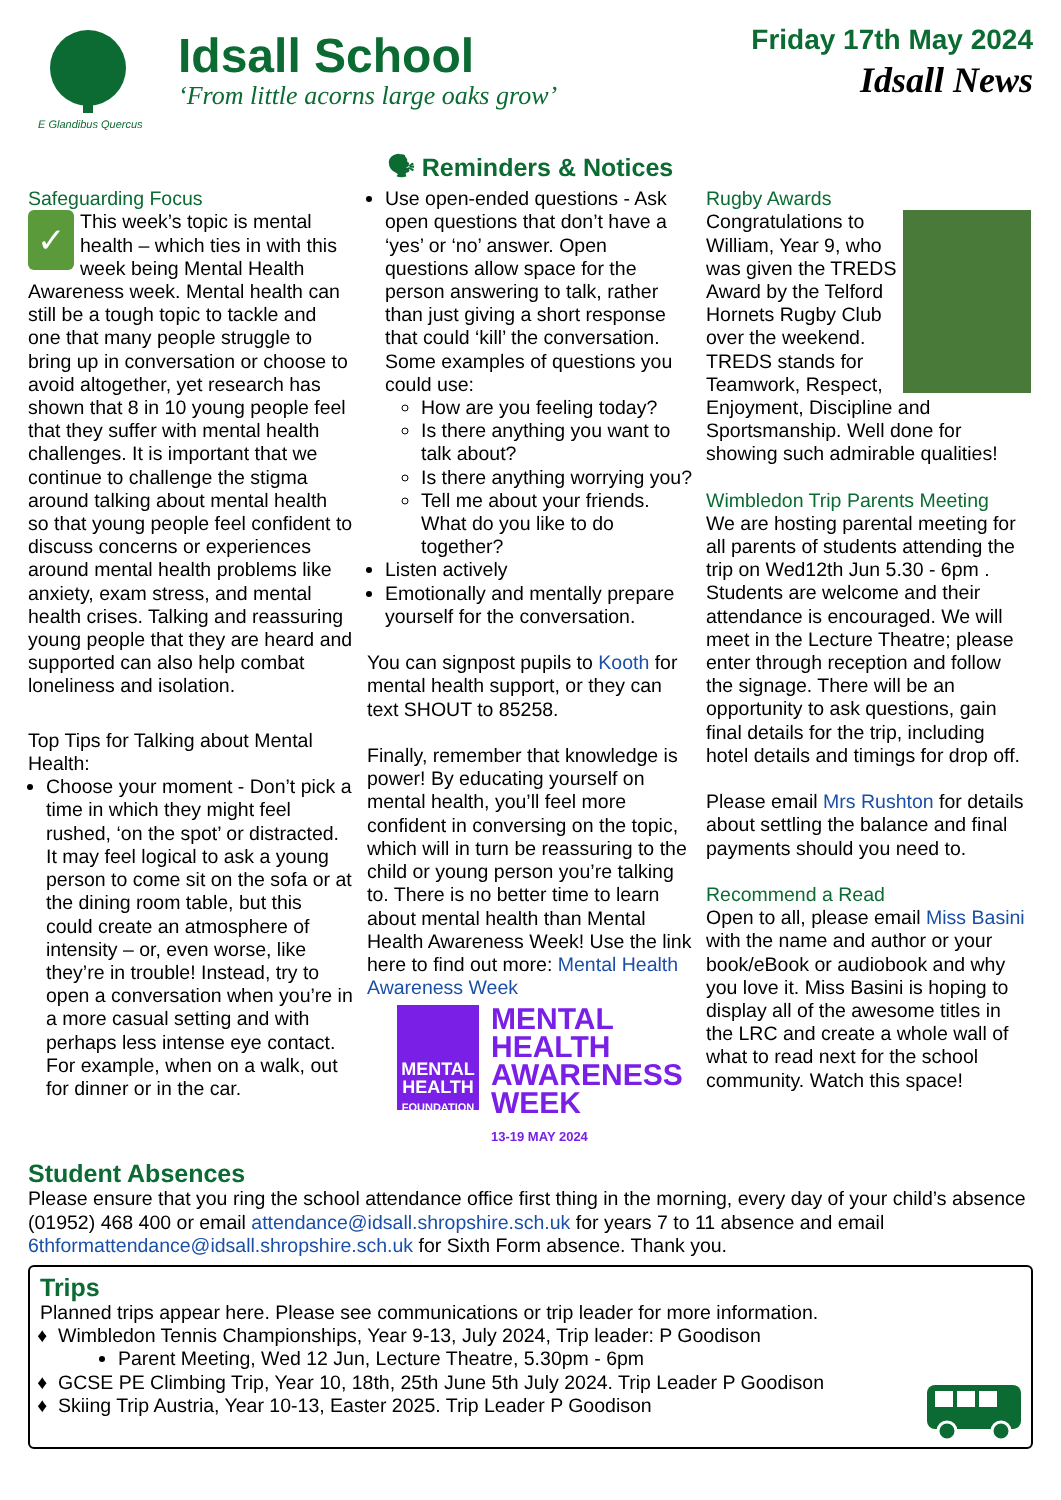E Glandibus Quercus
Idsall School
‘From little acorns large oaks grow’
Friday 17th May 2024
Idsall News
🗣 Reminders & Notices
Safeguarding Focus
✓ This week’s topic is mental health – which ties in with this week being Mental Health Awareness week. Mental health can still be a tough topic to tackle and one that many people struggle to bring up in conversation or choose to avoid altogether, yet research has shown that 8 in 10 young people feel that they suffer with mental health challenges. It is important that we continue to challenge the stigma around talking about mental health so that young people feel confident to discuss concerns or experiences around mental health problems like anxiety, exam stress, and mental health crises. Talking and reassuring young people that they are heard and supported can also help combat loneliness and isolation.
Top Tips for Talking about Mental Health:
Choose your moment - Don’t pick a time in which they might feel rushed, ‘on the spot’ or distracted. It may feel logical to ask a young person to come sit on the sofa or at the dining room table, but this could create an atmosphere of intensity – or, even worse, like they’re in trouble! Instead, try to open a conversation when you’re in a more casual setting and with perhaps less intense eye contact. For example, when on a walk, out for dinner or in the car.
Use open-ended questions - Ask open questions that don’t have a ‘yes’ or ‘no’ answer. Open questions allow space for the person answering to talk, rather than just giving a short response that could ‘kill’ the conversation. Some examples of questions you could use:
How are you feeling today?
Is there anything you want to talk about?
Is there anything worrying you?
Tell me about your friends. What do you like to do together?
Listen actively
Emotionally and mentally prepare yourself for the conversation.
You can signpost pupils to Kooth for mental health support, or they can text SHOUT to 85258.
Finally, remember that knowledge is power! By educating yourself on mental health, you’ll feel more confident in conversing on the topic, which will in turn be reassuring to the child or young person you’re talking to. There is no better time to learn about mental health than Mental Health Awareness Week! Use the link here to find out more: Mental Health Awareness Week
MENTAL HEALTH
FOUNDATION
MENTAL
HEALTH
AWARENESS
WEEK
13-19 MAY 2024
Rugby Awards
Congratulations to William, Year 9, who was given the TREDS Award by the Telford Hornets Rugby Club over the weekend. TREDS stands for Teamwork, Respect, Enjoyment, Discipline and Sportsmanship. Well done for showing such admirable qualities!
Wimbledon Trip Parents Meeting
We are hosting parental meeting for all parents of students attending the trip on Wed12th Jun 5.30 - 6pm . Students are welcome and their attendance is encouraged. We will meet in the Lecture Theatre; please enter through reception and follow the signage. There will be an opportunity to ask questions, gain final details for the trip, including hotel details and timings for drop off.
Please email Mrs Rushton for details about settling the balance and final payments should you need to.
Recommend a Read
Open to all, please email Miss Basini with the name and author or your book/eBook or audiobook and why you love it. Miss Basini is hoping to display all of the awesome titles in the LRC and create a whole wall of what to read next for the school community. Watch this space!
Student Absences
Please ensure that you ring the school attendance office first thing in the morning, every day of your child’s absence (01952) 468 400 or email attendance@idsall.shropshire.sch.uk for years 7 to 11 absence and email 6thformattendance@idsall.shropshire.sch.uk for Sixth Form absence. Thank you.
Trips
Planned trips appear here. Please see communications or trip leader for more information.
Wimbledon Tennis Championships, Year 9-13, July 2024, Trip leader: P Goodison
Parent Meeting, Wed 12 Jun, Lecture Theatre, 5.30pm - 6pm
GCSE PE Climbing Trip, Year 10, 18th, 25th June 5th July 2024. Trip Leader P Goodison
Skiing Trip Austria, Year 10-13, Easter 2025. Trip Leader P Goodison